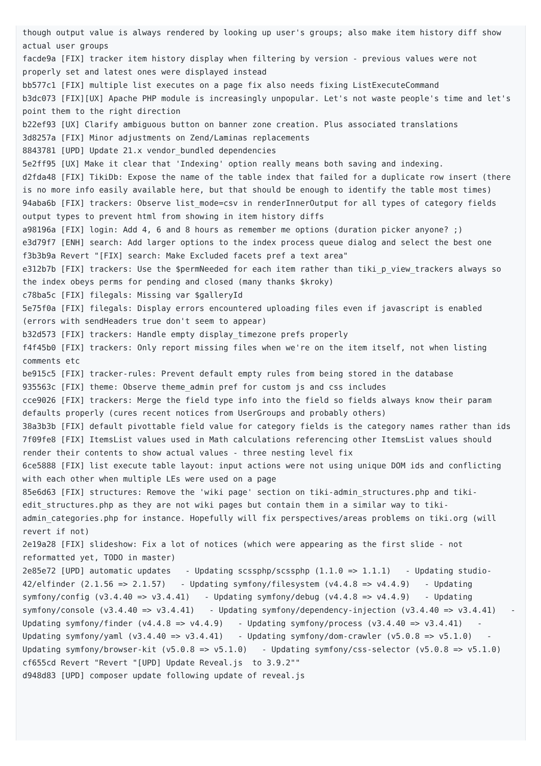though output value is always rendered by looking up user's groups; also make item history diff show actual user groups
facde9a [FIX] tracker item history display when filtering by version - previous values were not properly set and latest ones were displayed instead
bb577c1 [FIX] multiple list executes on a page fix also needs fixing ListExecuteCommand
b3dc073 [FIX][UX] Apache PHP module is increasingly unpopular. Let's not waste people's time and let's point them to the right direction
b22ef93 [UX] Clarify ambiguous button on banner zone creation. Plus associated translations
3d8257a [FIX] Minor adjustments on Zend/Laminas replacements
8843781 [UPD] Update 21.x vendor_bundled dependencies
5e2ff95 [UX] Make it clear that 'Indexing' option really means both saving and indexing.
d2fda48 [FIX] TikiDb: Expose the name of the table index that failed for a duplicate row insert (there is no more info easily available here, but that should be enough to identify the table most times)
94aba6b [FIX] trackers: Observe list_mode=csv in renderInnerOutput for all types of category fields output types to prevent html from showing in item history diffs
a98196a [FIX] login: Add 4, 6 and 8 hours as remember me options (duration picker anyone? ;)
e3d79f7 [ENH] search: Add larger options to the index process queue dialog and select the best one
f3b3b9a Revert "[FIX] search: Make Excluded facets pref a text area"
e312b7b [FIX] trackers: Use the $permNeeded for each item rather than tiki_p_view_trackers always so the index obeys perms for pending and closed (many thanks $kroky)
c78ba5c [FIX] filegals: Missing var $galleryId
5e75f0a [FIX] filegals: Display errors encountered uploading files even if javascript is enabled (errors with sendHeaders true don't seem to appear)
b32d573 [FIX] trackers: Handle empty display_timezone prefs properly
f4f45b0 [FIX] trackers: Only report missing files when we're on the item itself, not when listing comments etc
be915c5 [FIX] tracker-rules: Prevent default empty rules from being stored in the database
935563c [FIX] theme: Observe theme_admin pref for custom js and css includes
cce9026 [FIX] trackers: Merge the field type info into the field so fields always know their param defaults properly (cures recent notices from UserGroups and probably others)
38a3b3b [FIX] default pivottable field value for category fields is the category names rather than ids
7f09fe8 [FIX] ItemsList values used in Math calculations referencing other ItemsList values should render their contents to show actual values - three nesting level fix
6ce5888 [FIX] list execute table layout: input actions were not using unique DOM ids and conflicting with each other when multiple LEs were used on a page
85e6d63 [FIX] structures: Remove the 'wiki page' section on tiki-admin_structures.php and tiki-edit_structures.php as they are not wiki pages but contain them in a similar way to tiki-admin_categories.php for instance. Hopefully will fix perspectives/areas problems on tiki.org (will revert if not)
2e19a28 [FIX] slideshow: Fix a lot of notices (which were appearing as the first slide - not reformatted yet, TODO in master)
2e85e72 [UPD] automatic updates   - Updating scssphp/scssphp (1.1.0 => 1.1.1)   - Updating studio-42/elfinder (2.1.56 => 2.1.57)   - Updating symfony/filesystem (v4.4.8 => v4.4.9)   - Updating symfony/config (v3.4.40 => v3.4.41)   - Updating symfony/debug (v4.4.8 => v4.4.9)   - Updating symfony/console (v3.4.40 => v3.4.41)   - Updating symfony/dependency-injection (v3.4.40 => v3.4.41)   - Updating symfony/finder (v4.4.8 => v4.4.9)   - Updating symfony/process (v3.4.40 => v3.4.41)   - Updating symfony/yaml (v3.4.40 => v3.4.41)   - Updating symfony/dom-crawler (v5.0.8 => v5.1.0)   - Updating symfony/browser-kit (v5.0.8 => v5.1.0)   - Updating symfony/css-selector (v5.0.8 => v5.1.0)
cf655cd Revert "Revert "[UPD] Update Reveal.js  to 3.9.2""
d948d83 [UPD] composer update following update of reveal.js